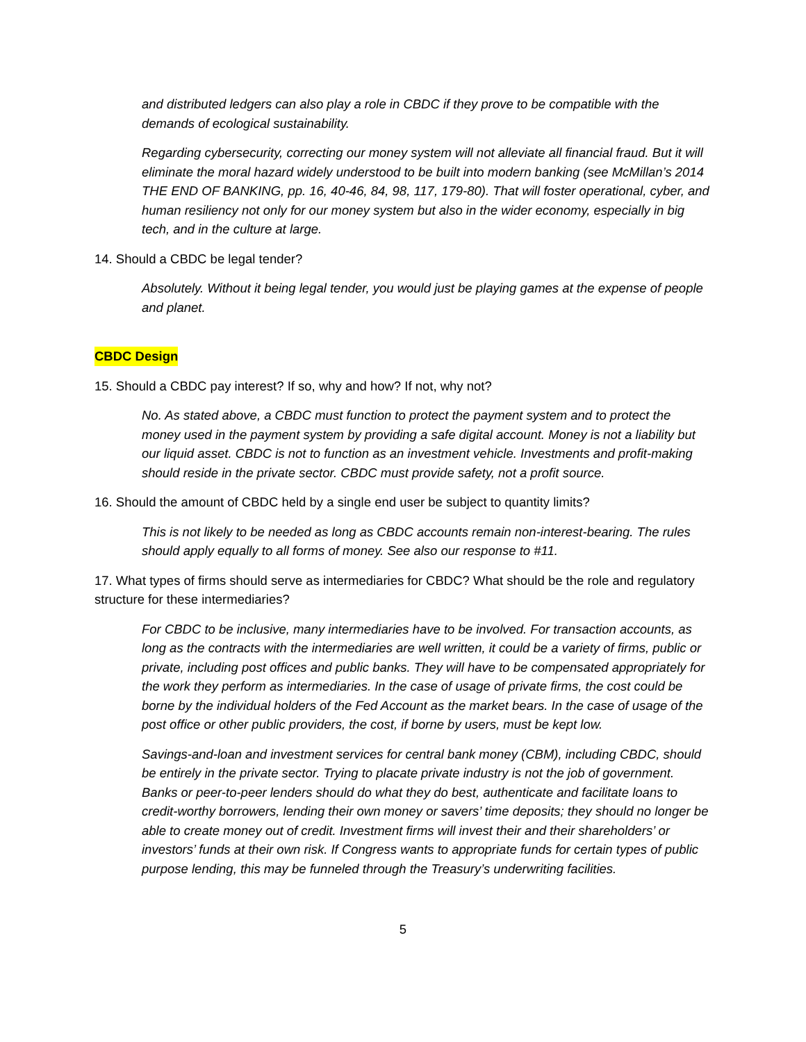and distributed ledgers can also play a role in CBDC if they prove to be compatible with the demands of ecological sustainability.
Regarding cybersecurity, correcting our money system will not alleviate all financial fraud. But it will eliminate the moral hazard widely understood to be built into modern banking (see McMillan’s 2014 THE END OF BANKING, pp. 16, 40-46, 84, 98, 117, 179-80). That will foster operational, cyber, and human resiliency not only for our money system but also in the wider economy, especially in big tech, and in the culture at large.
14. Should a CBDC be legal tender?
Absolutely. Without it being legal tender, you would just be playing games at the expense of people and planet.
CBDC Design
15. Should a CBDC pay interest? If so, why and how? If not, why not?
No. As stated above, a CBDC must function to protect the payment system and to protect the money used in the payment system by providing a safe digital account. Money is not a liability but our liquid asset. CBDC is not to function as an investment vehicle. Investments and profit-making should reside in the private sector. CBDC must provide safety, not a profit source.
16. Should the amount of CBDC held by a single end user be subject to quantity limits?
This is not likely to be needed as long as CBDC accounts remain non-interest-bearing. The rules should apply equally to all forms of money. See also our response to #11.
17. What types of firms should serve as intermediaries for CBDC? What should be the role and regulatory structure for these intermediaries?
For CBDC to be inclusive, many intermediaries have to be involved. For transaction accounts, as long as the contracts with the intermediaries are well written, it could be a variety of firms, public or private, including post offices and public banks. They will have to be compensated appropriately for the work they perform as intermediaries. In the case of usage of private firms, the cost could be borne by the individual holders of the Fed Account as the market bears. In the case of usage of the post office or other public providers, the cost, if borne by users, must be kept low.
Savings-and-loan and investment services for central bank money (CBM), including CBDC, should be entirely in the private sector. Trying to placate private industry is not the job of government. Banks or peer-to-peer lenders should do what they do best, authenticate and facilitate loans to credit-worthy borrowers, lending their own money or savers’ time deposits; they should no longer be able to create money out of credit. Investment firms will invest their and their shareholders’ or investors’ funds at their own risk. If Congress wants to appropriate funds for certain types of public purpose lending, this may be funneled through the Treasury’s underwriting facilities.
5